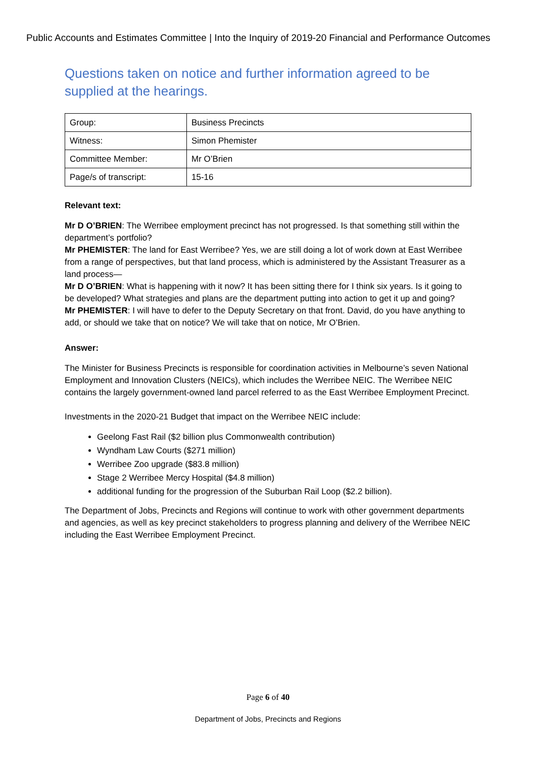Public Accounts and Estimates Committee | Into the Inquiry of 2019-20 Financial and Performance Outcomes
Questions taken on notice and further information agreed to be supplied at the hearings.
| Group: | Business Precincts |
| Witness: | Simon Phemister |
| Committee Member: | Mr O’Brien |
| Page/s of transcript: | 15-16 |
Relevant text:
Mr D O’BRIEN: The Werribee employment precinct has not progressed. Is that something still within the department’s portfolio?
Mr PHEMISTER: The land for East Werribee? Yes, we are still doing a lot of work down at East Werribee from a range of perspectives, but that land process, which is administered by the Assistant Treasurer as a land process—
Mr D O’BRIEN: What is happening with it now? It has been sitting there for I think six years. Is it going to be developed? What strategies and plans are the department putting into action to get it up and going?
Mr PHEMISTER: I will have to defer to the Deputy Secretary on that front. David, do you have anything to add, or should we take that on notice? We will take that on notice, Mr O’Brien.
Answer:
The Minister for Business Precincts is responsible for coordination activities in Melbourne’s seven National Employment and Innovation Clusters (NEICs), which includes the Werribee NEIC. The Werribee NEIC contains the largely government-owned land parcel referred to as the East Werribee Employment Precinct.
Investments in the 2020-21 Budget that impact on the Werribee NEIC include:
Geelong Fast Rail ($2 billion plus Commonwealth contribution)
Wyndham Law Courts ($271 million)
Werribee Zoo upgrade ($83.8 million)
Stage 2 Werribee Mercy Hospital ($4.8 million)
additional funding for the progression of the Suburban Rail Loop ($2.2 billion).
The Department of Jobs, Precincts and Regions will continue to work with other government departments and agencies, as well as key precinct stakeholders to progress planning and delivery of the Werribee NEIC including the East Werribee Employment Precinct.
Page 6 of 40
Department of Jobs, Precincts and Regions